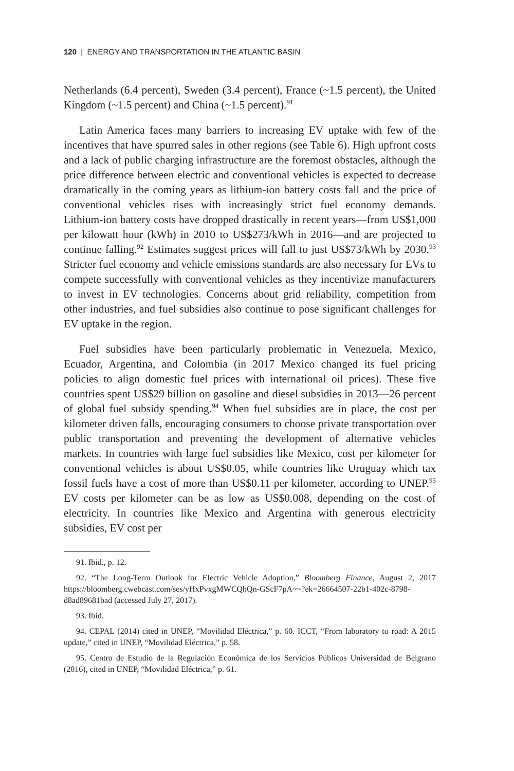120 | ENERGY AND TRANSPORTATION IN THE ATLANTIC BASIN
Netherlands (6.4 percent), Sweden (3.4 percent), France (~1.5 percent), the United Kingdom (~1.5 percent) and China (~1.5 percent).<sup>91</sup>
Latin America faces many barriers to increasing EV uptake with few of the incentives that have spurred sales in other regions (see Table 6). High upfront costs and a lack of public charging infrastructure are the foremost obstacles, although the price difference between electric and conventional vehicles is expected to decrease dramatically in the coming years as lithium-ion battery costs fall and the price of conventional vehicles rises with increasingly strict fuel economy demands. Lithium-ion battery costs have dropped drastically in recent years—from US$1,000 per kilowatt hour (kWh) in 2010 to US$273/kWh in 2016—and are projected to continue falling.<sup>92</sup> Estimates suggest prices will fall to just US$73/kWh by 2030.<sup>93</sup> Stricter fuel economy and vehicle emissions standards are also necessary for EVs to compete successfully with conventional vehicles as they incentivize manufacturers to invest in EV technologies. Concerns about grid reliability, competition from other industries, and fuel subsidies also continue to pose significant challenges for EV uptake in the region.
Fuel subsidies have been particularly problematic in Venezuela, Mexico, Ecuador, Argentina, and Colombia (in 2017 Mexico changed its fuel pricing policies to align domestic fuel prices with international oil prices). These five countries spent US$29 billion on gasoline and diesel subsidies in 2013—26 percent of global fuel subsidy spending.<sup>94</sup> When fuel subsidies are in place, the cost per kilometer driven falls, encouraging consumers to choose private transportation over public transportation and preventing the development of alternative vehicles markets. In countries with large fuel subsidies like Mexico, cost per kilometer for conventional vehicles is about US$0.05, while countries like Uruguay which tax fossil fuels have a cost of more than US$0.11 per kilometer, according to UNEP.<sup>95</sup> EV costs per kilometer can be as low as US$0.008, depending on the cost of electricity. In countries like Mexico and Argentina with generous electricity subsidies, EV cost per
91. Ibid., p. 12.
92. “The Long-Term Outlook for Electric Vehicle Adoption,” Bloomberg Finance, August 2, 2017 https://bloomberg.cwebcast.com/ses/yHxPvxgMWCQhQn-GScF7pA~~?ek=26664507-22b1-402c-8798-d8ad89681bad (accessed July 27, 2017).
93. Ibid.
94. CEPAL (2014) cited in UNEP, “Movilidad Eléctrica,” p. 60. ICCT, “From laboratory to road: A 2015 update,” cited in UNEP, “Movilidad Eléctrica,” p. 58.
95. Centro de Estudio de la Regulación Económica de los Servicios Públicos Universidad de Belgrano (2016), cited in UNEP, “Movilidad Eléctrica,” p. 61.